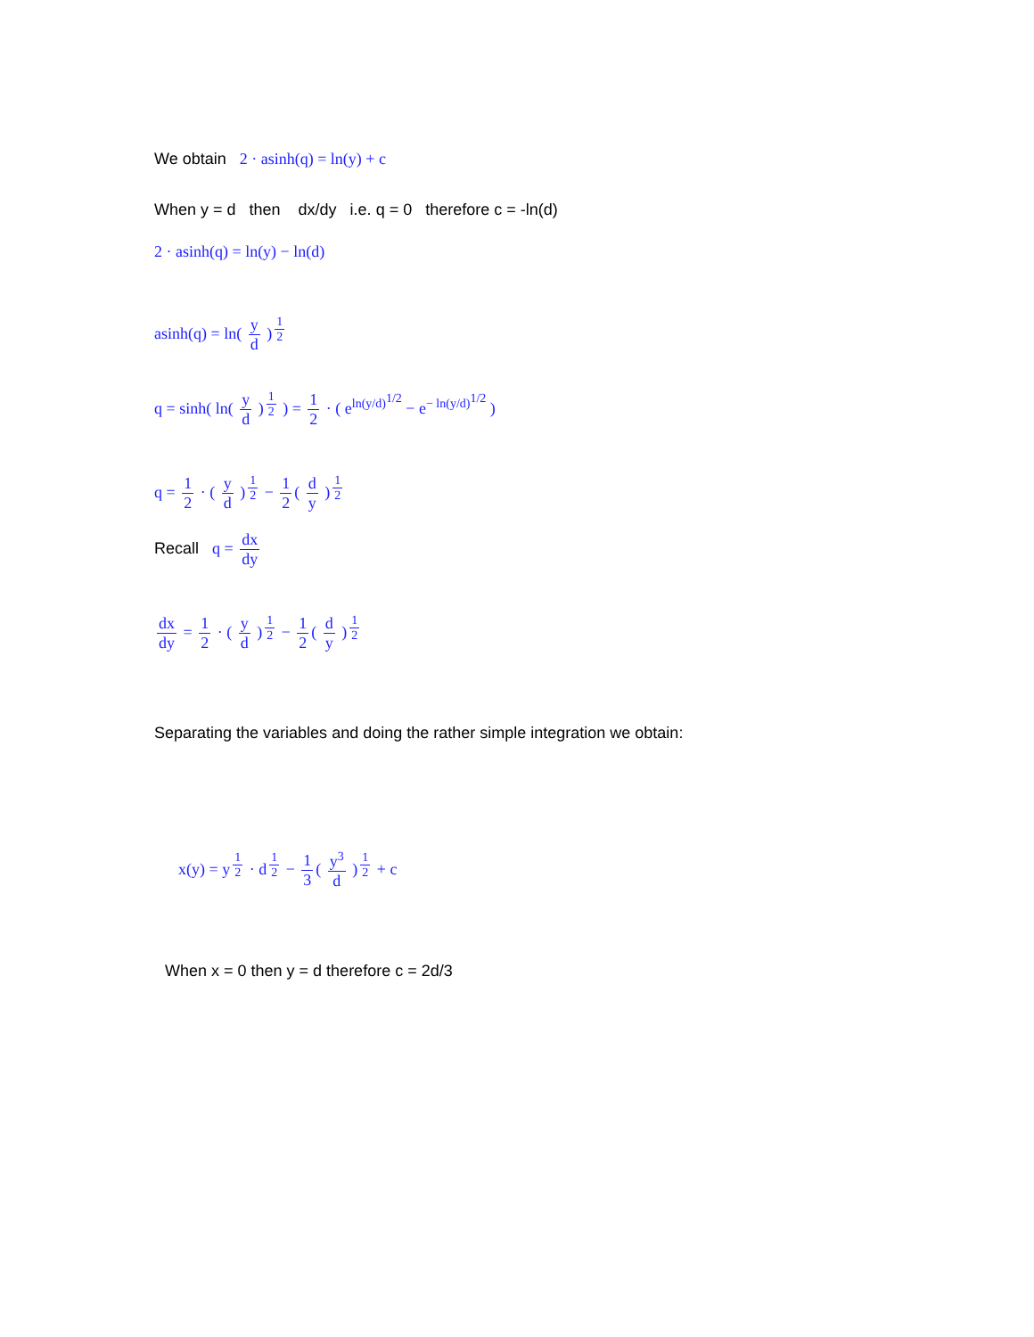We obtain 2 · asinh(q) = ln(y) + c
When y = d then dx/dy i.e. q = 0 therefore c = -ln(d)
2 · asinh(q) = ln(y) − ln(d)
asinh(q) = ln( y d )<sup>1 2</sup>
q = sinh( ln( y d )<sup>1 2</sup> ) = 1 2 · ( e<sup>ln(y/d)<sup>1/2</sup></sup> − e<sup>− ln(y/d)<sup>1/2</sup></sup> )
q = 1 2 · ( y d )<sup>1 2</sup> − 1 2 ( d y )<sup>1 2</sup>
Recall q = dx dy
dx dy = 1 2 · ( y d )<sup>1 2</sup> − 1 2 ( d y )<sup>1 2</sup>
Separating the variables and doing the rather simple integration we obtain:
x(y) = y<sup>1 2</sup> · d<sup>1 2</sup> − 1 3 ( y<sup>3</sup> d )<sup>1 2</sup> + c
When x = 0 then y = d therefore c = 2d/3